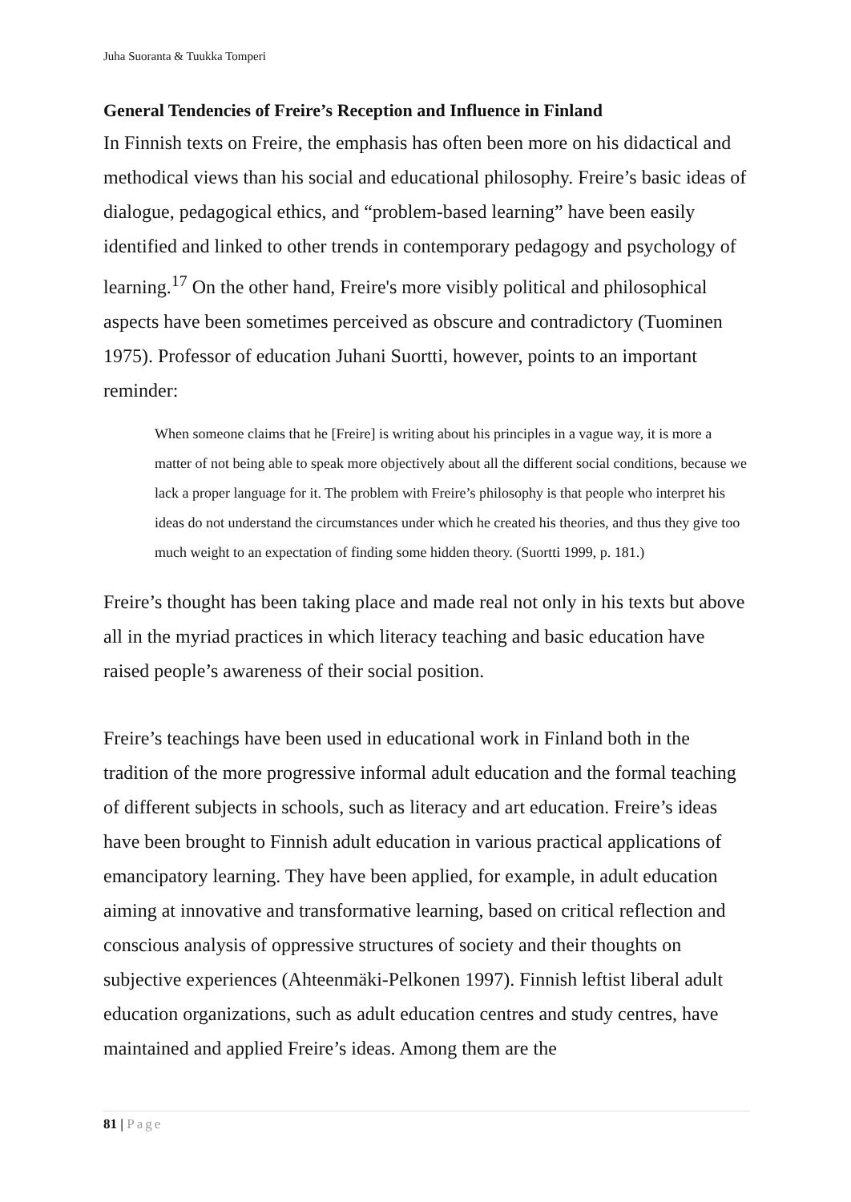Juha Suoranta & Tuukka Tomperi
General Tendencies of Freire’s Reception and Influence in Finland
In Finnish texts on Freire, the emphasis has often been more on his didactical and methodical views than his social and educational philosophy. Freire’s basic ideas of dialogue, pedagogical ethics, and “problem-based learning” have been easily identified and linked to other trends in contemporary pedagogy and psychology of learning.<sup>17</sup> On the other hand, Freire's more visibly political and philosophical aspects have been sometimes perceived as obscure and contradictory (Tuominen 1975). Professor of education Juhani Suortti, however, points to an important reminder:
When someone claims that he [Freire] is writing about his principles in a vague way, it is more a matter of not being able to speak more objectively about all the different social conditions, because we lack a proper language for it. The problem with Freire’s philosophy is that people who interpret his ideas do not understand the circumstances under which he created his theories, and thus they give too much weight to an expectation of finding some hidden theory. (Suortti 1999, p. 181.)
Freire’s thought has been taking place and made real not only in his texts but above all in the myriad practices in which literacy teaching and basic education have raised people’s awareness of their social position.
Freire’s teachings have been used in educational work in Finland both in the tradition of the more progressive informal adult education and the formal teaching of different subjects in schools, such as literacy and art education. Freire’s ideas have been brought to Finnish adult education in various practical applications of emancipatory learning. They have been applied, for example, in adult education aiming at innovative and transformative learning, based on critical reflection and conscious analysis of oppressive structures of society and their thoughts on subjective experiences (Ahteenmäki-Pelkonen 1997). Finnish leftist liberal adult education organizations, such as adult education centres and study centres, have maintained and applied Freire’s ideas. Among them are the
81 | Page